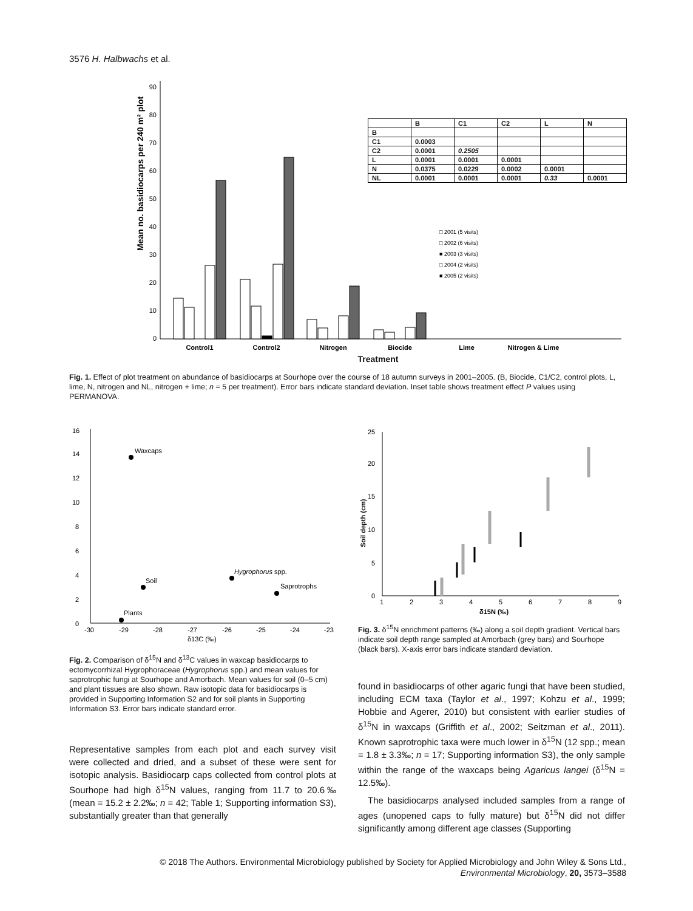3576 H. Halbwachs et al.
Mean no. basidiocarps per 240 m² plot
0
10
20
30
40
50
60
70
80
90
Control1
Control2
Nitrogen
Biocide
Lime
Nitrogen & Lime
□ 2001 (5 visits)
□ 2002 (6 visits)
■ 2003 (3 visits)
□ 2004 (2 visits)
■ 2005 (2 visits)
| | B | C1 | C2 | L | N |
| --- | --- | --- | --- | --- | --- |
| B | | | | | |
| C1 | 0.0003 | | | | |
| C2 | 0.0001 | 0.2505 | | | |
| L | 0.0001 | 0.0001 | 0.0001 | | |
| N | 0.0375 | 0.0229 | 0.0002 | 0.0001 | |
| NL | 0.0001 | 0.0001 | 0.0001 | 0.33 | 0.0001 |
Treatment
Fig. 1. Effect of plot treatment on abundance of basidiocarps at Sourhope over the course of 18 autumn surveys in 2001–2005. (B, Biocide, C1/C2, control plots, L, lime, N, nitrogen and NL, nitrogen + lime; n = 5 per treatment). Error bars indicate standard deviation. Inset table shows treatment effect P values using PERMANOVA.
0
2
4
6
8
10
12
14
16
-30
-29
-28
-27
-26
-25
-24
-23
δ13C (‰)
Waxcaps
Soil
Hygrophorus spp.
Saprotrophs
Plants
Fig. 2. Comparison of δ<sup>15</sup>N and δ<sup>13</sup>C values in waxcap basidiocarps to ectomycorrhizal Hygrophoraceae (Hygrophorus spp.) and mean values for saprotrophic fungi at Sourhope and Amorbach. Mean values for soil (0–5 cm) and plant tissues are also shown. Raw isotopic data for basidiocarps is provided in Supporting Information S2 and for soil plants in Supporting Information S3. Error bars indicate standard error.
Representative samples from each plot and each survey visit were collected and dried, and a subset of these were sent for isotopic analysis. Basidiocarp caps collected from control plots at Sourhope had high δ<sup>15</sup>N values, ranging from 11.7 to 20.6‰ (mean = 15.2 ± 2.2‰; n = 42; Table 1; Supporting information S3), substantially greater than that generally
0
5
10
15
20
25
1
2
3
4
5
6
7
8
9
δ15N (‰)
Soil depth (cm)
Fig. 3. δ<sup>15</sup>N enrichment patterns (‰) along a soil depth gradient. Vertical bars indicate soil depth range sampled at Amorbach (grey bars) and Sourhope (black bars). X-axis error bars indicate standard deviation.
found in basidiocarps of other agaric fungi that have been studied, including ECM taxa (Taylor et al., 1997; Kohzu et al., 1999; Hobbie and Agerer, 2010) but consistent with earlier studies of δ<sup>15</sup>N in waxcaps (Griffith et al., 2002; Seitzman et al., 2011). Known saprotrophic taxa were much lower in δ<sup>15</sup>N (12 spp.; mean = 1.8 ± 3.3‰; n = 17; Supporting information S3), the only sample within the range of the waxcaps being Agaricus langei (δ<sup>15</sup>N = 12.5‰).
The basidiocarps analysed included samples from a range of ages (unopened caps to fully mature) but δ<sup>15</sup>N did not differ significantly among different age classes (Supporting
© 2018 The Authors. Environmental Microbiology published by Society for Applied Microbiology and John Wiley & Sons Ltd.,
Environmental Microbiology, 20, 3573–3588